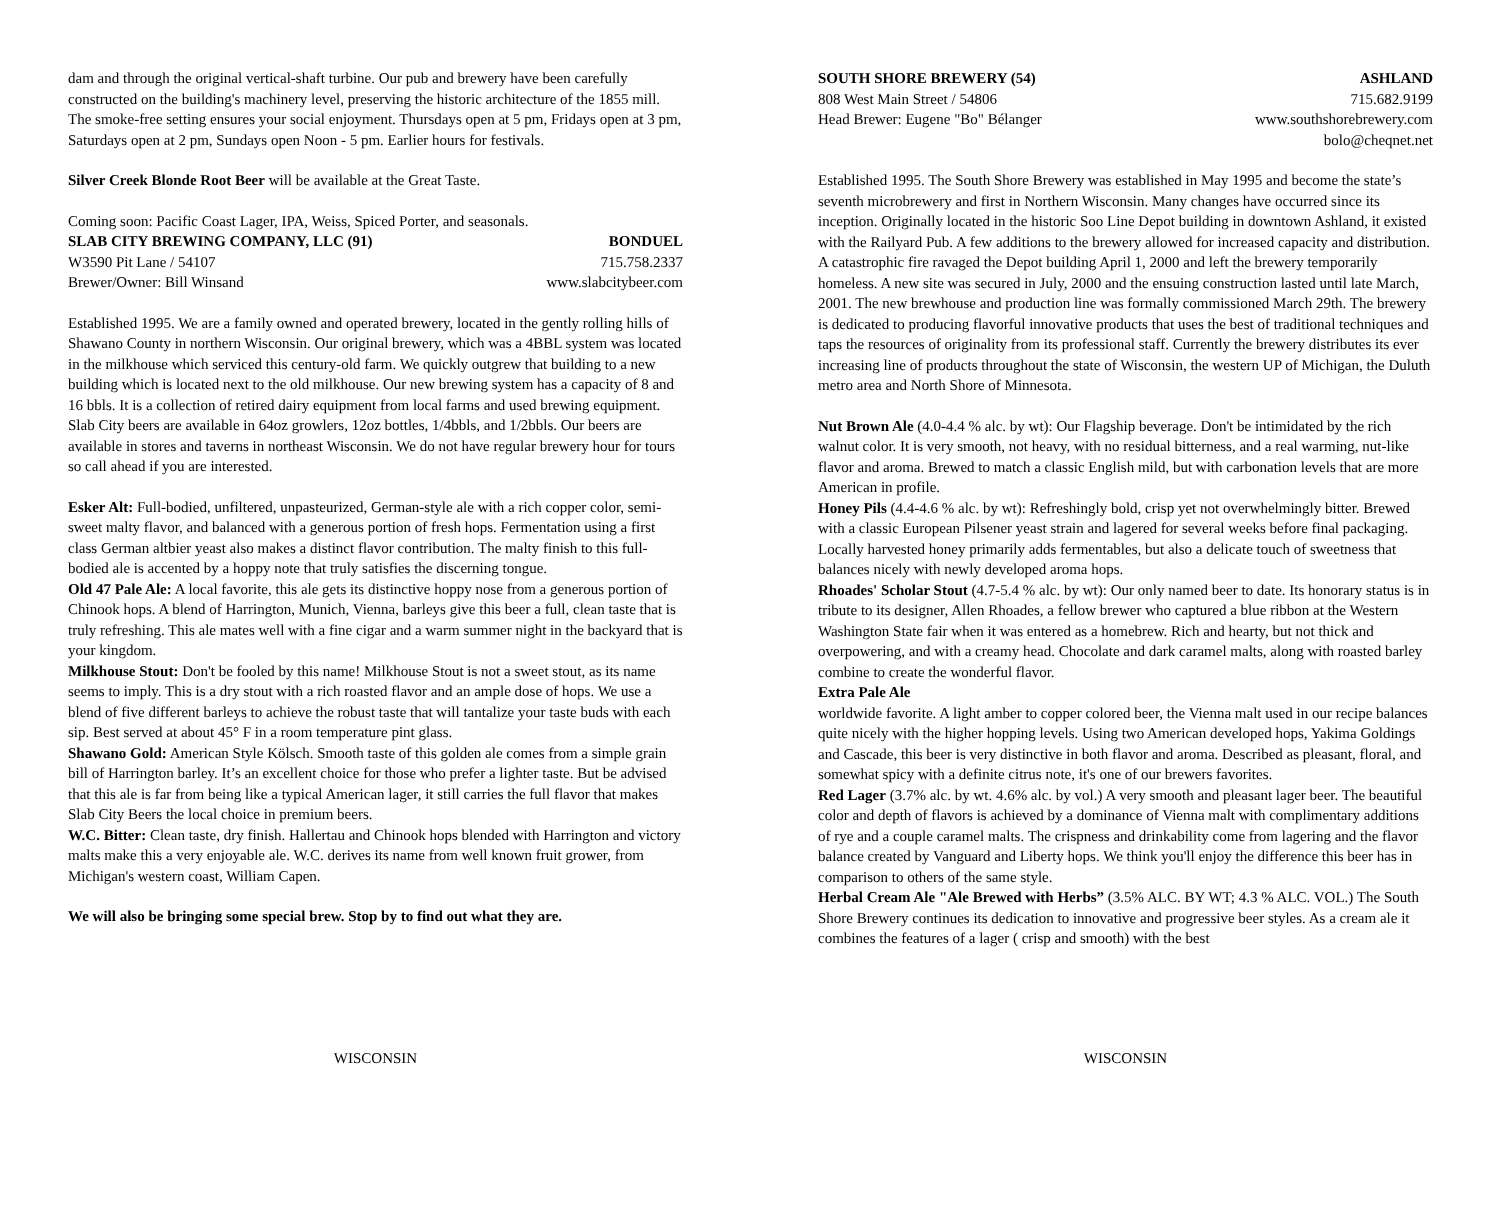dam and through the original vertical-shaft turbine. Our pub and brewery have been carefully constructed on the building's machinery level, preserving the historic architecture of the 1855 mill. The smoke-free setting ensures your social enjoyment. Thursdays open at 5 pm, Fridays open at 3 pm, Saturdays open at 2 pm, Sundays open Noon - 5 pm. Earlier hours for festivals.
Silver Creek Blonde Root Beer will be available at the Great Taste.
Coming soon: Pacific Coast Lager, IPA, Weiss, Spiced Porter, and seasonals.
SLAB CITY BREWING COMPANY, LLC (91) BONDUEL
W3590 Pit Lane / 54107 715.758.2337
Brewer/Owner: Bill Winsand www.slabcitybeer.com
Established 1995. We are a family owned and operated brewery, located in the gently rolling hills of Shawano County in northern Wisconsin. Our original brewery, which was a 4BBL system was located in the milkhouse which serviced this century-old farm. We quickly outgrew that building to a new building which is located next to the old milkhouse. Our new brewing system has a capacity of 8 and 16 bbls. It is a collection of retired dairy equipment from local farms and used brewing equipment. Slab City beers are available in 64oz growlers, 12oz bottles, 1/4bbls, and 1/2bbls. Our beers are available in stores and taverns in northeast Wisconsin. We do not have regular brewery hour for tours so call ahead if you are interested.
Esker Alt: Full-bodied, unfiltered, unpasteurized, German-style ale with a rich copper color, semi-sweet malty flavor, and balanced with a generous portion of fresh hops. Fermentation using a first class German altbier yeast also makes a distinct flavor contribution. The malty finish to this full-bodied ale is accented by a hoppy note that truly satisfies the discerning tongue.
Old 47 Pale Ale: A local favorite, this ale gets its distinctive hoppy nose from a generous portion of Chinook hops. A blend of Harrington, Munich, Vienna, barleys give this beer a full, clean taste that is truly refreshing. This ale mates well with a fine cigar and a warm summer night in the backyard that is your kingdom.
Milkhouse Stout: Don't be fooled by this name! Milkhouse Stout is not a sweet stout, as its name seems to imply. This is a dry stout with a rich roasted flavor and an ample dose of hops. We use a blend of five different barleys to achieve the robust taste that will tantalize your taste buds with each sip. Best served at about 45° F in a room temperature pint glass.
Shawano Gold: American Style Kölsch. Smooth taste of this golden ale comes from a simple grain bill of Harrington barley. It’s an excellent choice for those who prefer a lighter taste. But be advised that this ale is far from being like a typical American lager, it still carries the full flavor that makes Slab City Beers the local choice in premium beers.
W.C. Bitter: Clean taste, dry finish. Hallertau and Chinook hops blended with Harrington and victory malts make this a very enjoyable ale. W.C. derives its name from well known fruit grower, from Michigan's western coast, William Capen.
We will also be bringing some special brew. Stop by to find out what they are.
WISCONSIN
SOUTH SHORE BREWERY (54) ASHLAND
808 West Main Street / 54806 715.682.9199
Head Brewer: Eugene "Bo" Bélanger www.southshorebrewery.com
bolo@cheqnet.net
Established 1995. The South Shore Brewery was established in May 1995 and become the state’s seventh microbrewery and first in Northern Wisconsin. Many changes have occurred since its inception. Originally located in the historic Soo Line Depot building in downtown Ashland, it existed with the Railyard Pub. A few additions to the brewery allowed for increased capacity and distribution. A catastrophic fire ravaged the Depot building April 1, 2000 and left the brewery temporarily homeless. A new site was secured in July, 2000 and the ensuing construction lasted until late March, 2001. The new brewhouse and production line was formally commissioned March 29th. The brewery is dedicated to producing flavorful innovative products that uses the best of traditional techniques and taps the resources of originality from its professional staff. Currently the brewery distributes its ever increasing line of products throughout the state of Wisconsin, the western UP of Michigan, the Duluth metro area and North Shore of Minnesota.
Nut Brown Ale (4.0-4.4 % alc. by wt): Our Flagship beverage. Don't be intimidated by the rich walnut color. It is very smooth, not heavy, with no residual bitterness, and a real warming, nut-like flavor and aroma. Brewed to match a classic English mild, but with carbonation levels that are more American in profile.
Honey Pils (4.4-4.6 % alc. by wt): Refreshingly bold, crisp yet not overwhelmingly bitter. Brewed with a classic European Pilsener yeast strain and lagered for several weeks before final packaging. Locally harvested honey primarily adds fermentables, but also a delicate touch of sweetness that balances nicely with newly developed aroma hops.
Rhoades' Scholar Stout (4.7-5.4 % alc. by wt): Our only named beer to date. Its honorary status is in tribute to its designer, Allen Rhoades, a fellow brewer who captured a blue ribbon at the Western Washington State fair when it was entered as a homebrew. Rich and hearty, but not thick and overpowering, and with a creamy head. Chocolate and dark caramel malts, along with roasted barley combine to create the wonderful flavor.
Extra Pale Ale
worldwide favorite. A light amber to copper colored beer, the Vienna malt used in our recipe balances quite nicely with the higher hopping levels. Using two American developed hops, Yakima Goldings and Cascade, this beer is very distinctive in both flavor and aroma. Described as pleasant, floral, and somewhat spicy with a definite citrus note, it's one of our brewers favorites.
Red Lager (3.7% alc. by wt. 4.6% alc. by vol.) A very smooth and pleasant lager beer. The beautiful color and depth of flavors is achieved by a dominance of Vienna malt with complimentary additions of rye and a couple caramel malts. The crispness and drinkability come from lagering and the flavor balance created by Vanguard and Liberty hops. We think you'll enjoy the difference this beer has in comparison to others of the same style.
Herbal Cream Ale "Ale Brewed with Herbs” (3.5% ALC. BY WT; 4.3 % ALC. VOL.) The South Shore Brewery continues its dedication to innovative and progressive beer styles. As a cream ale it combines the features of a lager ( crisp and smooth) with the best
WISCONSIN